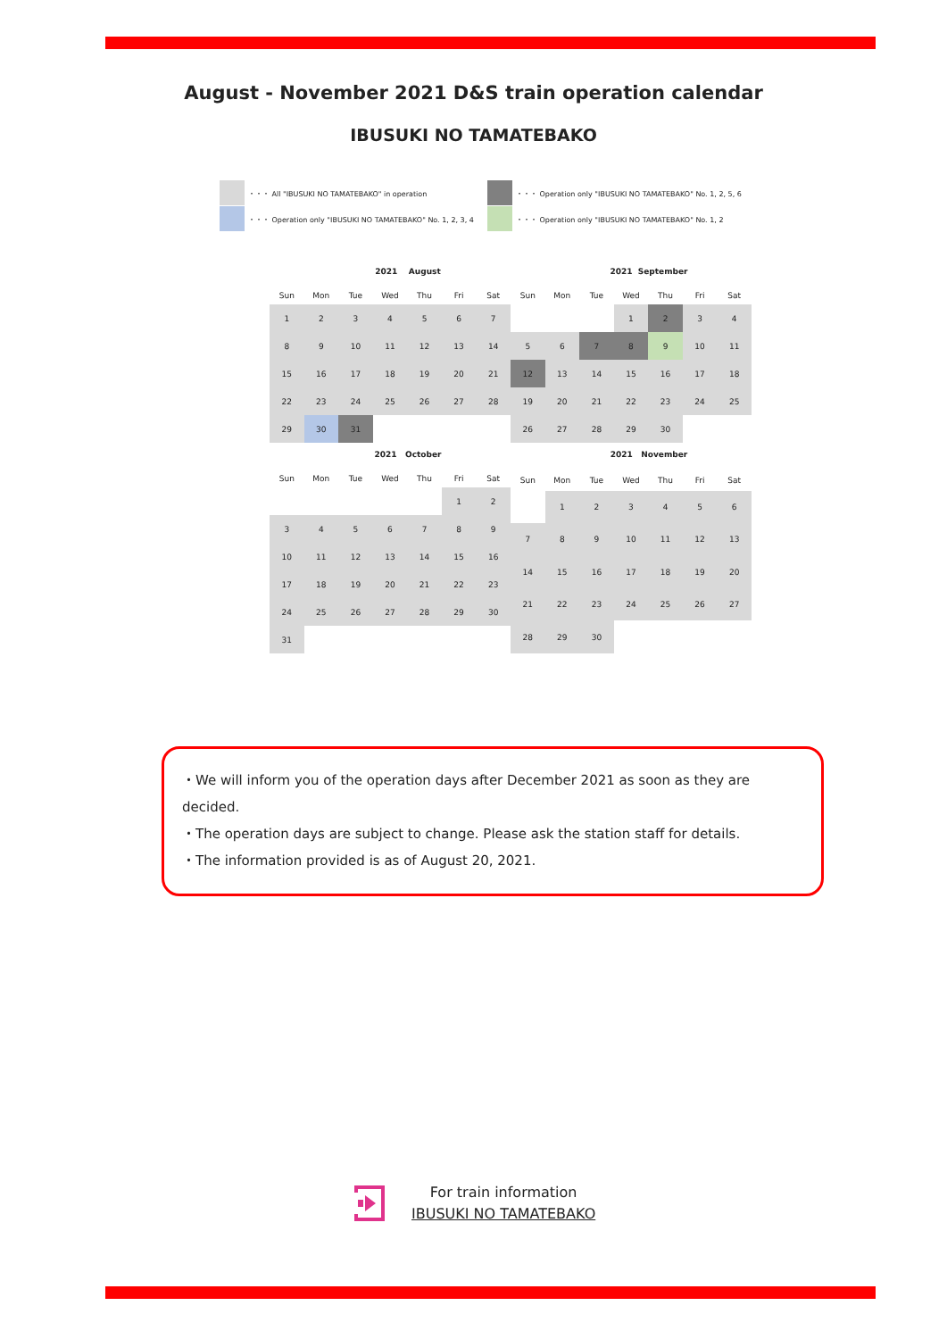August - November 2021 D&S train operation calendar
IBUSUKI NO TAMATEBAKO
・・・ All "IBUSUKI NO TAMATEBAKO" in operation
・・・ Operation only "IBUSUKI NO TAMATEBAKO" No. 1, 2, 5, 6
・・・ Operation only "IBUSUKI NO TAMATEBAKO" No. 1, 2, 3, 4
・・・ Operation only "IBUSUKI NO TAMATEBAKO" No. 1, 2
2021 August
| Sun | Mon | Tue | Wed | Thu | Fri | Sat |
| --- | --- | --- | --- | --- | --- | --- |
| 1 | 2 | 3 | 4 | 5 | 6 | 7 |
| 8 | 9 | 10 | 11 | 12 | 13 | 14 |
| 15 | 16 | 17 | 18 | 19 | 20 | 21 |
| 22 | 23 | 24 | 25 | 26 | 27 | 28 |
| 29 | 30 | 31 | | | | |
2021 September
| Sun | Mon | Tue | Wed | Thu | Fri | Sat |
| --- | --- | --- | --- | --- | --- | --- |
| | | | 1 | 2 | 3 | 4 |
| 5 | 6 | 7 | 8 | 9 | 10 | 11 |
| 12 | 13 | 14 | 15 | 16 | 17 | 18 |
| 19 | 20 | 21 | 22 | 23 | 24 | 25 |
| 26 | 27 | 28 | 29 | 30 | | |
2021 October
| Sun | Mon | Tue | Wed | Thu | Fri | Sat |
| --- | --- | --- | --- | --- | --- | --- |
| | | | | | 1 | 2 |
| 3 | 4 | 5 | 6 | 7 | 8 | 9 |
| 10 | 11 | 12 | 13 | 14 | 15 | 16 |
| 17 | 18 | 19 | 20 | 21 | 22 | 23 |
| 24 | 25 | 26 | 27 | 28 | 29 | 30 |
| 31 | | | | | | |
2021 November
| Sun | Mon | Tue | Wed | Thu | Fri | Sat |
| --- | --- | --- | --- | --- | --- | --- |
| | 1 | 2 | 3 | 4 | 5 | 6 |
| 7 | 8 | 9 | 10 | 11 | 12 | 13 |
| 14 | 15 | 16 | 17 | 18 | 19 | 20 |
| 21 | 22 | 23 | 24 | 25 | 26 | 27 |
| 28 | 29 | 30 | | | | |
・We will inform you of the operation days after December 2021 as soon as they are decided.
・The operation days are subject to change. Please ask the station staff for details.
・The information provided is as of August 20, 2021.
For train information
IBUSUKI NO TAMATEBAKO